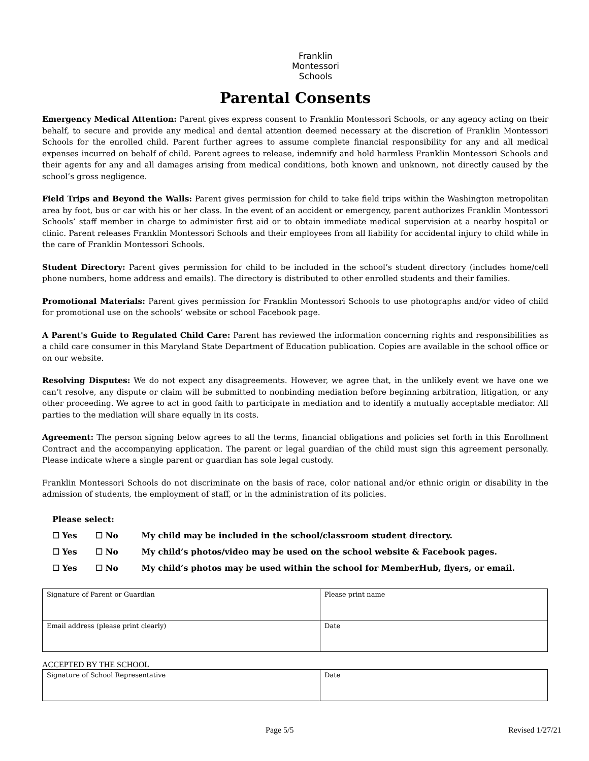Franklin
Montessori
Schools
Parental Consents
Emergency Medical Attention: Parent gives express consent to Franklin Montessori Schools, or any agency acting on their behalf, to secure and provide any medical and dental attention deemed necessary at the discretion of Franklin Montessori Schools for the enrolled child. Parent further agrees to assume complete financial responsibility for any and all medical expenses incurred on behalf of child. Parent agrees to release, indemnify and hold harmless Franklin Montessori Schools and their agents for any and all damages arising from medical conditions, both known and unknown, not directly caused by the school’s gross negligence.
Field Trips and Beyond the Walls: Parent gives permission for child to take field trips within the Washington metropolitan area by foot, bus or car with his or her class. In the event of an accident or emergency, parent authorizes Franklin Montessori Schools’ staff member in charge to administer first aid or to obtain immediate medical supervision at a nearby hospital or clinic. Parent releases Franklin Montessori Schools and their employees from all liability for accidental injury to child while in the care of Franklin Montessori Schools.
Student Directory: Parent gives permission for child to be included in the school’s student directory (includes home/cell phone numbers, home address and emails). The directory is distributed to other enrolled students and their families.
Promotional Materials: Parent gives permission for Franklin Montessori Schools to use photographs and/or video of child for promotional use on the schools’ website or school Facebook page.
A Parent's Guide to Regulated Child Care: Parent has reviewed the information concerning rights and responsibilities as a child care consumer in this Maryland State Department of Education publication. Copies are available in the school office or on our website.
Resolving Disputes: We do not expect any disagreements. However, we agree that, in the unlikely event we have one we can’t resolve, any dispute or claim will be submitted to nonbinding mediation before beginning arbitration, litigation, or any other proceeding. We agree to act in good faith to participate in mediation and to identify a mutually acceptable mediator. All parties to the mediation will share equally in its costs.
Agreement: The person signing below agrees to all the terms, financial obligations and policies set forth in this Enrollment Contract and the accompanying application. The parent or legal guardian of the child must sign this agreement personally. Please indicate where a single parent or guardian has sole legal custody.
Franklin Montessori Schools do not discriminate on the basis of race, color national and/or ethnic origin or disability in the admission of students, the employment of staff, or in the administration of its policies.
Please select:
☐ Yes ☐ No My child may be included in the school/classroom student directory.
☐ Yes ☐ No My child’s photos/video may be used on the school website & Facebook pages.
☐ Yes ☐ No My child’s photos may be used within the school for MemberHub, flyers, or email.
| Signature of Parent or Guardian | Please print name |
| Email address (please print clearly) | Date |
ACCEPTED BY THE SCHOOL
| Signature of School Representative | Date |
Page 5/5 Revised 1/27/21